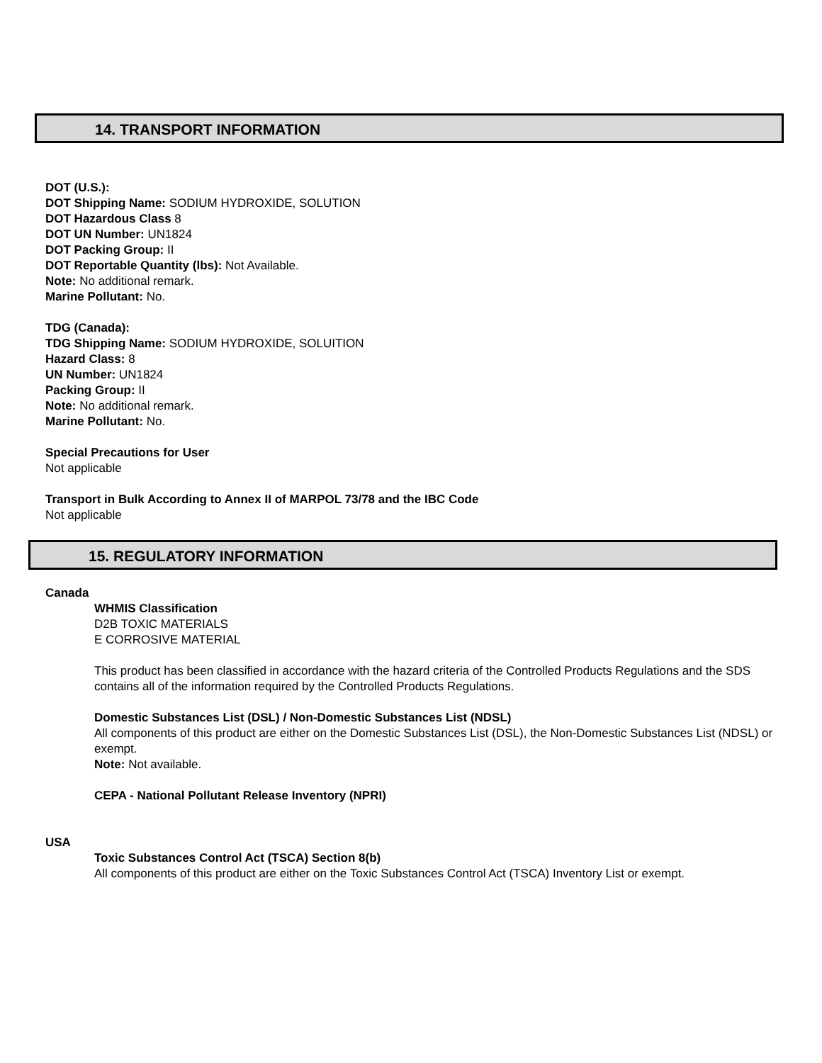14. TRANSPORT INFORMATION
DOT (U.S.):
DOT Shipping Name: SODIUM HYDROXIDE, SOLUTION
DOT Hazardous Class 8
DOT UN Number: UN1824
DOT Packing Group: II
DOT Reportable Quantity (lbs): Not Available.
Note: No additional remark.
Marine Pollutant: No.
TDG (Canada):
TDG Shipping Name: SODIUM HYDROXIDE, SOLUITION
Hazard Class: 8
UN Number: UN1824
Packing Group: II
Note: No additional remark.
Marine Pollutant: No.
Special Precautions for User
Not applicable
Transport in Bulk According to Annex II of MARPOL 73/78 and the IBC Code
Not applicable
15. REGULATORY INFORMATION
Canada
WHMIS Classification
D2B TOXIC MATERIALS
E CORROSIVE MATERIAL
This product has been classified in accordance with the hazard criteria of the Controlled Products Regulations and the SDS contains all of the information required by the Controlled Products Regulations.
Domestic Substances List (DSL) / Non-Domestic Substances List (NDSL)
All components of this product are either on the Domestic Substances List (DSL), the Non-Domestic Substances List (NDSL) or exempt.
Note: Not available.
CEPA - National Pollutant Release Inventory (NPRI)
USA
Toxic Substances Control Act (TSCA) Section 8(b)
All components of this product are either on the Toxic Substances Control Act (TSCA) Inventory List or exempt.